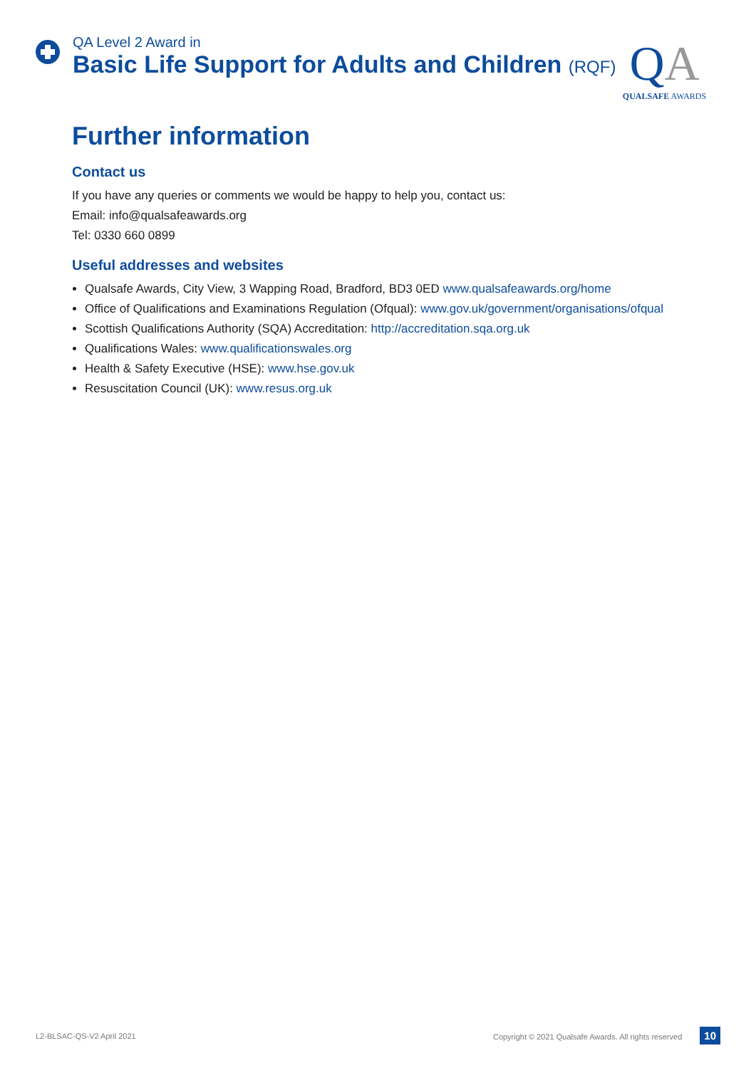QA Level 2 Award in
Basic Life Support for Adults and Children (RQF)
QA
QUALSAFE AWARDS
Further information
Contact us
If you have any queries or comments we would be happy to help you, contact us:
Email: info@qualsafeawards.org
Tel: 0330 660 0899
Useful addresses and websites
Qualsafe Awards, City View, 3 Wapping Road, Bradford, BD3 0ED www.qualsafeawards.org/home
Office of Qualifications and Examinations Regulation (Ofqual): www.gov.uk/government/organisations/ofqual
Scottish Qualifications Authority (SQA) Accreditation: http://accreditation.sqa.org.uk
Qualifications Wales: www.qualificationswales.org
Health & Safety Executive (HSE): www.hse.gov.uk
Resuscitation Council (UK): www.resus.org.uk
L2-BLSAC-QS-V2 April 2021 Copyright © 2021 Qualsafe Awards. All rights reserved 10